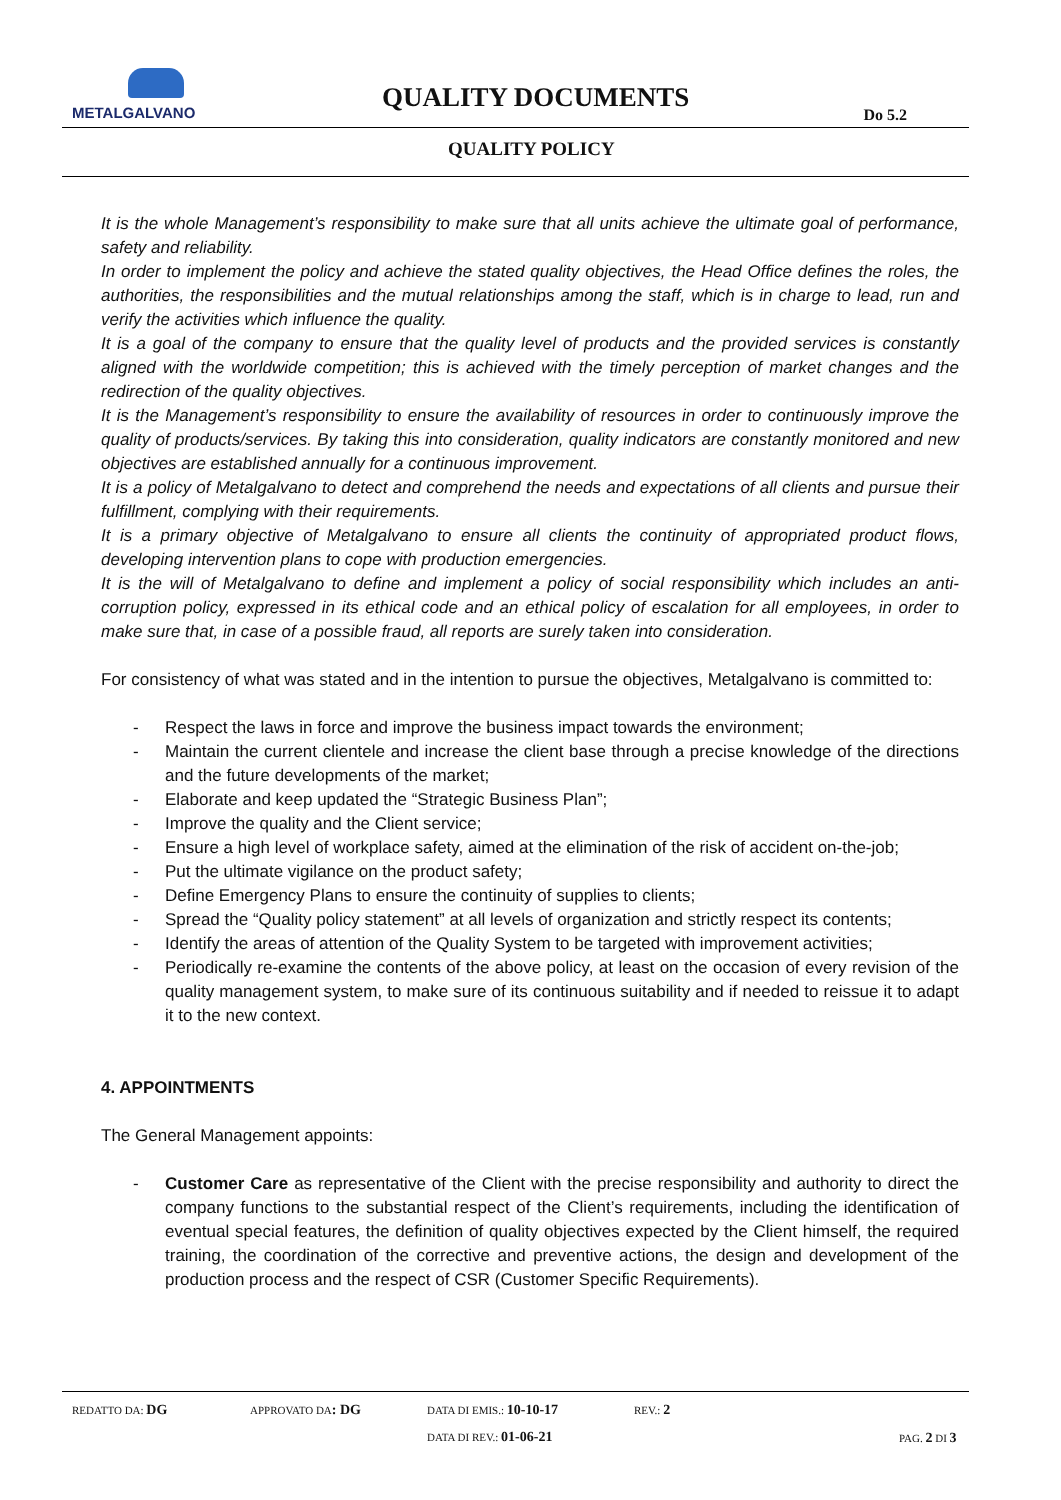METALGALVANO
QUALITY DOCUMENTS
Do 5.2
QUALITY POLICY
It is the whole Management’s responsibility to make sure that all units achieve the ultimate goal of performance, safety and reliability.
In order to implement the policy and achieve the stated quality objectives, the Head Office defines the roles, the authorities, the responsibilities and the mutual relationships among the staff, which is in charge to lead, run and verify the activities which influence the quality.
It is a goal of the company to ensure that the quality level of products and the provided services is constantly aligned with the worldwide competition; this is achieved with the timely perception of market changes and the redirection of the quality objectives.
It is the Management’s responsibility to ensure the availability of resources in order to continuously improve the quality of products/services. By taking this into consideration, quality indicators are constantly monitored and new objectives are established annually for a continuous improvement.
It is a policy of Metalgalvano to detect and comprehend the needs and expectations of all clients and pursue their fulfillment, complying with their requirements.
It is a primary objective of Metalgalvano to ensure all clients the continuity of appropriated product flows, developing intervention plans to cope with production emergencies.
It is the will of Metalgalvano to define and implement a policy of social responsibility which includes an anti-corruption policy, expressed in its ethical code and an ethical policy of escalation for all employees, in order to make sure that, in case of a possible fraud, all reports are surely taken into consideration.
For consistency of what was stated and in the intention to pursue the objectives, Metalgalvano is committed to:
- Respect the laws in force and improve the business impact towards the environment;
- Maintain the current clientele and increase the client base through a precise knowledge of the directions and the future developments of the market;
- Elaborate and keep updated the “Strategic Business Plan”;
- Improve the quality and the Client service;
- Ensure a high level of workplace safety, aimed at the elimination of the risk of accident on-the-job;
- Put the ultimate vigilance on the product safety;
- Define Emergency Plans to ensure the continuity of supplies to clients;
- Spread the “Quality policy statement” at all levels of organization and strictly respect its contents;
- Identify the areas of attention of the Quality System to be targeted with improvement activities;
- Periodically re-examine the contents of the above policy, at least on the occasion of every revision of the quality management system, to make sure of its continuous suitability and if needed to reissue it to adapt it to the new context.
4. APPOINTMENTS
The General Management appoints:
- Customer Care as representative of the Client with the precise responsibility and authority to direct the company functions to the substantial respect of the Client’s requirements, including the identification of eventual special features, the definition of quality objectives expected by the Client himself, the required training, the coordination of the corrective and preventive actions, the design and development of the production process and the respect of CSR (Customer Specific Requirements).
REDATTO DA: DG APPROVATO DA: DG DATA DI EMIS.: 10-10-17 REV.: 2
DATA DI REV.: 01-06-21 PAG. 2 DI 3